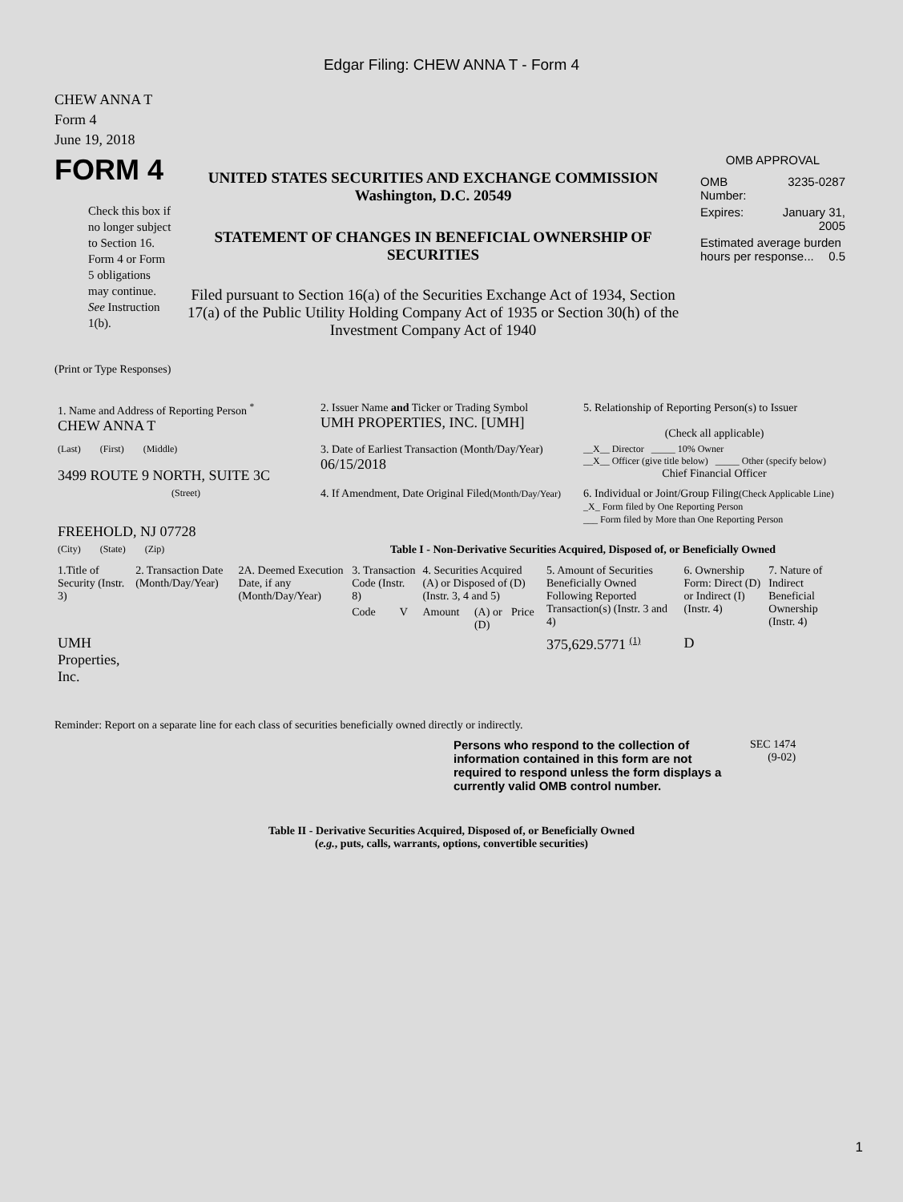Edgar Filing: CHEW ANNA T - Form 4
CHEW ANNA T
Form 4
June 19, 2018
FORM 4
Check this box if no longer subject to Section 16. Form 4 or Form 5 obligations may continue. See Instruction 1(b).
UNITED STATES SECURITIES AND EXCHANGE COMMISSION
Washington, D.C. 20549
STATEMENT OF CHANGES IN BENEFICIAL OWNERSHIP OF SECURITIES
Filed pursuant to Section 16(a) of the Securities Exchange Act of 1934, Section 17(a) of the Public Utility Holding Company Act of 1935 or Section 30(h) of the Investment Company Act of 1940
OMB APPROVAL
| OMB Number: | 3235-0287 |
| Expires: | January 31, 2005 |
| Estimated average burden hours per response... 0.5 | |
(Print or Type Responses)
| 1. Name and Address of Reporting Person <sup>*</sup> CHEW ANNA T | 2. Issuer Name and Ticker or Trading Symbol UMH PROPERTIES, INC. [UMH] | 5. Relationship of Reporting Person(s) to Issuer (Check all applicable) |
| (Last) (First) (Middle) 3499 ROUTE 9 NORTH, SUITE 3C | 3. Date of Earliest Transaction (Month/Day/Year) 06/15/2018 | __X__ Director _____ 10% Owner __X__ Officer (give title below) _____ Other (specify below) Chief Financial Officer |
| (Street) FREEHOLD, NJ 07728 | 4. If Amendment, Date Original Filed (Month/Day/Year) | 6. Individual or Joint/Group Filing (Check Applicable Line) _X_ Form filed by One Reporting Person ___ Form filed by More than One Reporting Person |
| (City) (State) (Zip) | Table I - Non-Derivative Securities Acquired, Disposed of, or Beneficially Owned | |
| 1.Title of Security (Instr. 3) | 2. Transaction Date (Month/Day/Year) | 2A. Deemed Execution Date, if any (Month/Day/Year) | 3. Transaction Code (Instr. 8) | | 4. Securities Acquired (A) or Disposed of (D) (Instr. 3, 4 and 5) | | | 5. Amount of Securities Beneficially Owned Following Reported Transaction(s) (Instr. 3 and 4) | 6. Ownership Form: Direct (D) or Indirect (I) (Instr. 4) | 7. Nature of Indirect Beneficial Ownership (Instr. 4) |
| --- | --- | --- | --- | --- | --- | --- | --- | --- | --- | --- |
| | | | Code | V | Amount | (A) or (D) | Price | | | |
| UMH Properties, Inc. | | | | | | | | 375,629.5771 <sup>(1)</sup> | D | |
Reminder: Report on a separate line for each class of securities beneficially owned directly or indirectly.
Persons who respond to the collection of information contained in this form are not required to respond unless the form displays a currently valid OMB control number.
SEC 1474
(9-02)
Table II - Derivative Securities Acquired, Disposed of, or Beneficially Owned
(e.g., puts, calls, warrants, options, convertible securities)
1